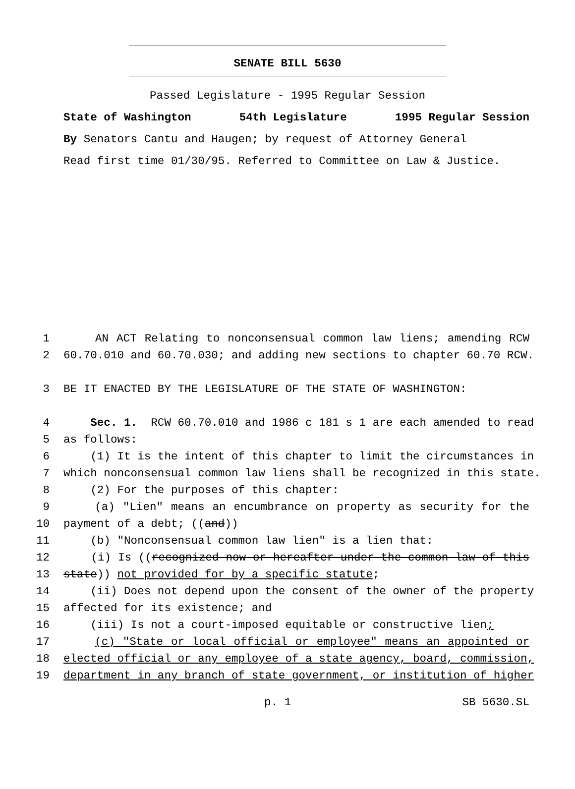SENATE BILL 5630
Passed Legislature - 1995 Regular Session
State of Washington 54th Legislature 1995 Regular Session
By Senators Cantu and Haugen; by request of Attorney General
Read first time 01/30/95. Referred to Committee on Law & Justice.
1 AN ACT Relating to nonconsensual common law liens; amending RCW
2 60.70.010 and 60.70.030; and adding new sections to chapter 60.70 RCW.
3 BE IT ENACTED BY THE LEGISLATURE OF THE STATE OF WASHINGTON:
4 Sec. 1. RCW 60.70.010 and 1986 c 181 s 1 are each amended to read
5 as follows:
6 (1) It is the intent of this chapter to limit the circumstances in
7 which nonconsensual common law liens shall be recognized in this state.
8 (2) For the purposes of this chapter:
9 (a) "Lien" means an encumbrance on property as security for the
10 payment of a debt; ((and))
11 (b) "Nonconsensual common law lien" is a lien that:
12 (i) Is ((recognized now or hereafter under the common law of this
13 state)) not provided for by a specific statute;
14 (ii) Does not depend upon the consent of the owner of the property
15 affected for its existence; and
16 (iii) Is not a court-imposed equitable or constructive lien;
17 (c) "State or local official or employee" means an appointed or
18 elected official or any employee of a state agency, board, commission,
19 department in any branch of state government, or institution of higher
p. 1 SB 5630.SL